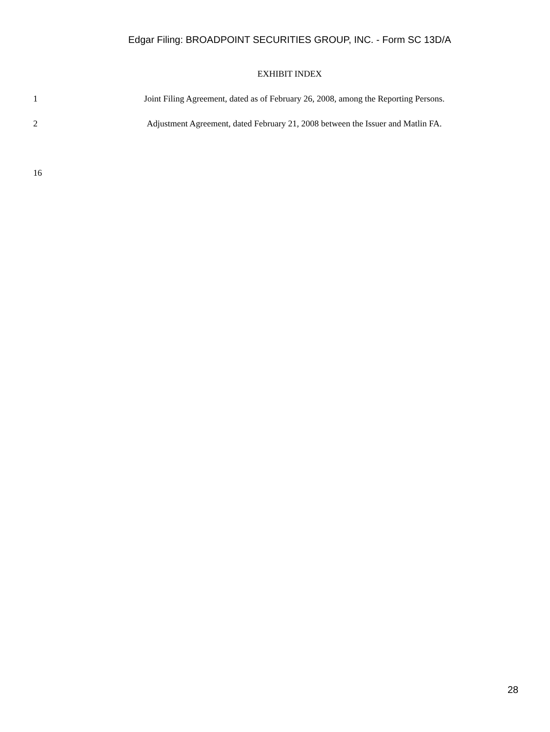Edgar Filing: BROADPOINT SECURITIES GROUP, INC. - Form SC 13D/A
EXHIBIT INDEX
1 Joint Filing Agreement, dated as of February 26, 2008, among the Reporting Persons.
2 Adjustment Agreement, dated February 21, 2008 between the Issuer and Matlin FA.
16
28